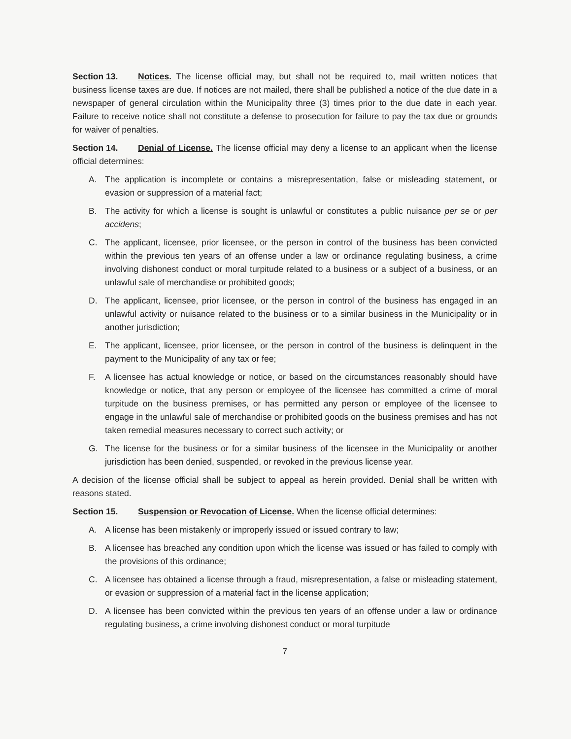Section 13. Notices. The license official may, but shall not be required to, mail written notices that business license taxes are due. If notices are not mailed, there shall be published a notice of the due date in a newspaper of general circulation within the Municipality three (3) times prior to the due date in each year. Failure to receive notice shall not constitute a defense to prosecution for failure to pay the tax due or grounds for waiver of penalties.
Section 14. Denial of License. The license official may deny a license to an applicant when the license official determines:
A. The application is incomplete or contains a misrepresentation, false or misleading statement, or evasion or suppression of a material fact;
B. The activity for which a license is sought is unlawful or constitutes a public nuisance per se or per accidens;
C. The applicant, licensee, prior licensee, or the person in control of the business has been convicted within the previous ten years of an offense under a law or ordinance regulating business, a crime involving dishonest conduct or moral turpitude related to a business or a subject of a business, or an unlawful sale of merchandise or prohibited goods;
D. The applicant, licensee, prior licensee, or the person in control of the business has engaged in an unlawful activity or nuisance related to the business or to a similar business in the Municipality or in another jurisdiction;
E. The applicant, licensee, prior licensee, or the person in control of the business is delinquent in the payment to the Municipality of any tax or fee;
F. A licensee has actual knowledge or notice, or based on the circumstances reasonably should have knowledge or notice, that any person or employee of the licensee has committed a crime of moral turpitude on the business premises, or has permitted any person or employee of the licensee to engage in the unlawful sale of merchandise or prohibited goods on the business premises and has not taken remedial measures necessary to correct such activity; or
G. The license for the business or for a similar business of the licensee in the Municipality or another jurisdiction has been denied, suspended, or revoked in the previous license year.
A decision of the license official shall be subject to appeal as herein provided. Denial shall be written with reasons stated.
Section 15. Suspension or Revocation of License. When the license official determines:
A. A license has been mistakenly or improperly issued or issued contrary to law;
B. A licensee has breached any condition upon which the license was issued or has failed to comply with the provisions of this ordinance;
C. A licensee has obtained a license through a fraud, misrepresentation, a false or misleading statement, or evasion or suppression of a material fact in the license application;
D. A licensee has been convicted within the previous ten years of an offense under a law or ordinance regulating business, a crime involving dishonest conduct or moral turpitude
7